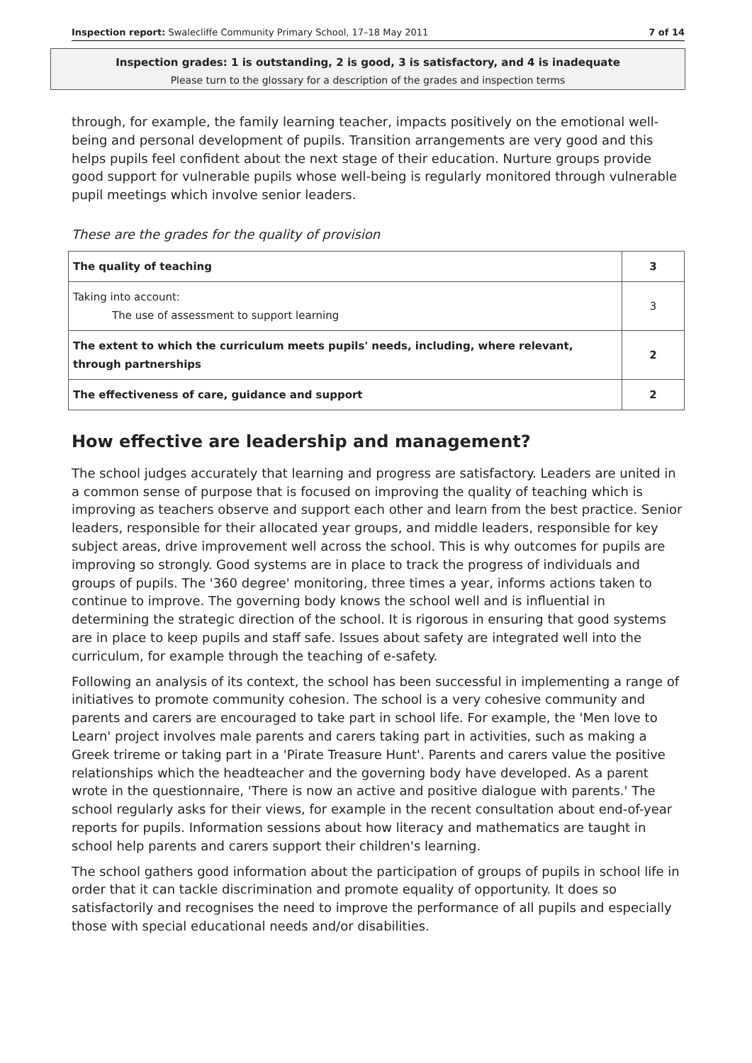Inspection report: Swalecliffe Community Primary School, 17–18 May 2011 7 of 14
Inspection grades: 1 is outstanding, 2 is good, 3 is satisfactory, and 4 is inadequate
Please turn to the glossary for a description of the grades and inspection terms
through, for example, the family learning teacher, impacts positively on the emotional well-being and personal development of pupils. Transition arrangements are very good and this helps pupils feel confident about the next stage of their education. Nurture groups provide good support for vulnerable pupils whose well-being is regularly monitored through vulnerable pupil meetings which involve senior leaders.
These are the grades for the quality of provision
| The quality of teaching | 3 |
| Taking into account: The use of assessment to support learning | 3 |
| The extent to which the curriculum meets pupils' needs, including, where relevant, through partnerships | 2 |
| The effectiveness of care, guidance and support | 2 |
How effective are leadership and management?
The school judges accurately that learning and progress are satisfactory. Leaders are united in a common sense of purpose that is focused on improving the quality of teaching which is improving as teachers observe and support each other and learn from the best practice. Senior leaders, responsible for their allocated year groups, and middle leaders, responsible for key subject areas, drive improvement well across the school. This is why outcomes for pupils are improving so strongly. Good systems are in place to track the progress of individuals and groups of pupils. The '360 degree' monitoring, three times a year, informs actions taken to continue to improve. The governing body knows the school well and is influential in determining the strategic direction of the school. It is rigorous in ensuring that good systems are in place to keep pupils and staff safe. Issues about safety are integrated well into the curriculum, for example through the teaching of e-safety.
Following an analysis of its context, the school has been successful in implementing a range of initiatives to promote community cohesion. The school is a very cohesive community and parents and carers are encouraged to take part in school life. For example, the 'Men love to Learn' project involves male parents and carers taking part in activities, such as making a Greek trireme or taking part in a 'Pirate Treasure Hunt'. Parents and carers value the positive relationships which the headteacher and the governing body have developed. As a parent wrote in the questionnaire, 'There is now an active and positive dialogue with parents.' The school regularly asks for their views, for example in the recent consultation about end-of-year reports for pupils. Information sessions about how literacy and mathematics are taught in school help parents and carers support their children's learning.
The school gathers good information about the participation of groups of pupils in school life in order that it can tackle discrimination and promote equality of opportunity. It does so satisfactorily and recognises the need to improve the performance of all pupils and especially those with special educational needs and/or disabilities.